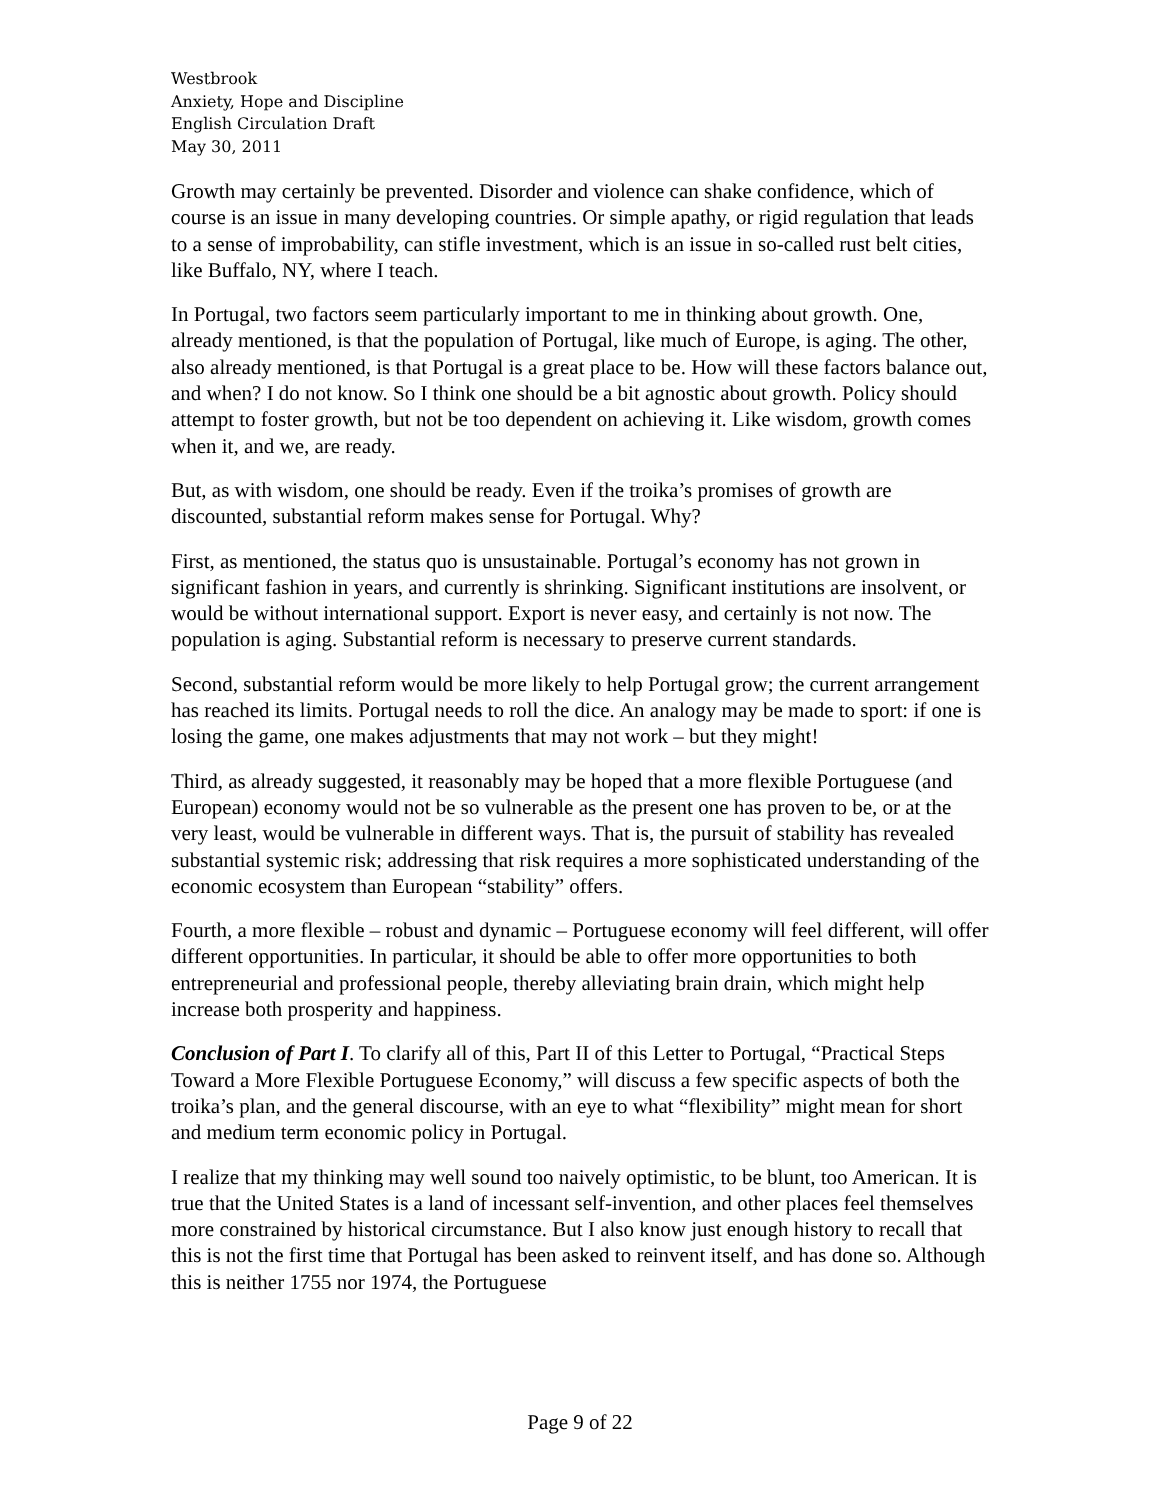Westbrook
Anxiety, Hope and Discipline
English Circulation Draft
May 30, 2011
Growth may certainly be prevented. Disorder and violence can shake confidence, which of course is an issue in many developing countries. Or simple apathy, or rigid regulation that leads to a sense of improbability, can stifle investment, which is an issue in so-called rust belt cities, like Buffalo, NY, where I teach.
In Portugal, two factors seem particularly important to me in thinking about growth. One, already mentioned, is that the population of Portugal, like much of Europe, is aging. The other, also already mentioned, is that Portugal is a great place to be. How will these factors balance out, and when? I do not know. So I think one should be a bit agnostic about growth. Policy should attempt to foster growth, but not be too dependent on achieving it. Like wisdom, growth comes when it, and we, are ready.
But, as with wisdom, one should be ready. Even if the troika’s promises of growth are discounted, substantial reform makes sense for Portugal. Why?
First, as mentioned, the status quo is unsustainable. Portugal’s economy has not grown in significant fashion in years, and currently is shrinking. Significant institutions are insolvent, or would be without international support. Export is never easy, and certainly is not now. The population is aging. Substantial reform is necessary to preserve current standards.
Second, substantial reform would be more likely to help Portugal grow; the current arrangement has reached its limits. Portugal needs to roll the dice. An analogy may be made to sport: if one is losing the game, one makes adjustments that may not work – but they might!
Third, as already suggested, it reasonably may be hoped that a more flexible Portuguese (and European) economy would not be so vulnerable as the present one has proven to be, or at the very least, would be vulnerable in different ways. That is, the pursuit of stability has revealed substantial systemic risk; addressing that risk requires a more sophisticated understanding of the economic ecosystem than European “stability” offers.
Fourth, a more flexible – robust and dynamic – Portuguese economy will feel different, will offer different opportunities. In particular, it should be able to offer more opportunities to both entrepreneurial and professional people, thereby alleviating brain drain, which might help increase both prosperity and happiness.
Conclusion of Part I. To clarify all of this, Part II of this Letter to Portugal, “Practical Steps Toward a More Flexible Portuguese Economy,” will discuss a few specific aspects of both the troika’s plan, and the general discourse, with an eye to what “flexibility” might mean for short and medium term economic policy in Portugal.
I realize that my thinking may well sound too naively optimistic, to be blunt, too American. It is true that the United States is a land of incessant self-invention, and other places feel themselves more constrained by historical circumstance. But I also know just enough history to recall that this is not the first time that Portugal has been asked to reinvent itself, and has done so. Although this is neither 1755 nor 1974, the Portuguese
Page 9 of 22